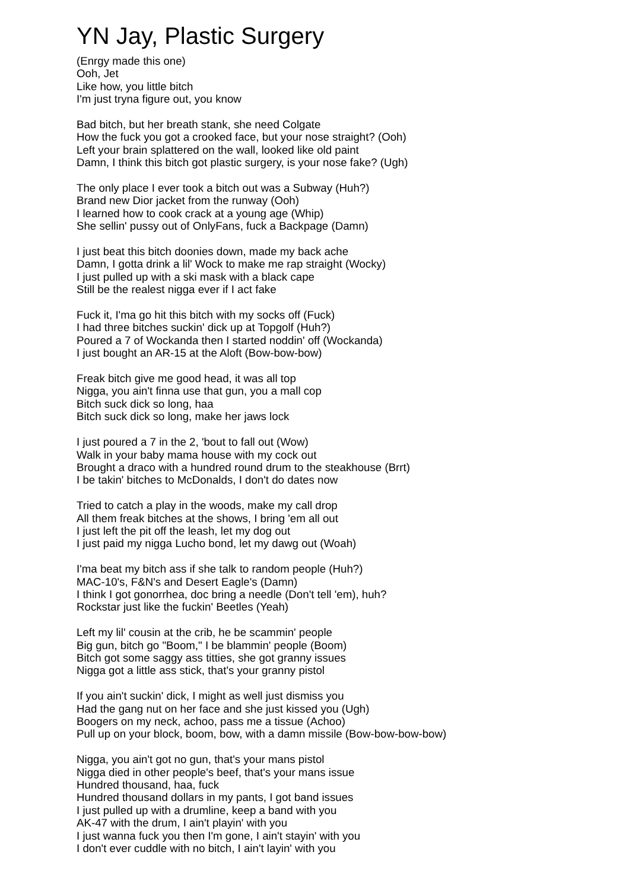YN Jay, Plastic Surgery
(Enrgy made this one)
Ooh, Jet
Like how, you little bitch
I'm just tryna figure out, you know
Bad bitch, but her breath stank, she need Colgate
How the fuck you got a crooked face, but your nose straight? (Ooh)
Left your brain splattered on the wall, looked like old paint
Damn, I think this bitch got plastic surgery, is your nose fake? (Ugh)
The only place I ever took a bitch out was a Subway (Huh?)
Brand new Dior jacket from the runway (Ooh)
I learned how to cook crack at a young age (Whip)
She sellin' pussy out of OnlyFans, fuck a Backpage (Damn)
I just beat this bitch doonies down, made my back ache
Damn, I gotta drink a lil' Wock to make me rap straight (Wocky)
I just pulled up with a ski mask with a black cape
Still be the realest nigga ever if I act fake
Fuck it, I'ma go hit this bitch with my socks off (Fuck)
I had three bitches suckin' dick up at Topgolf (Huh?)
Poured a 7 of Wockanda then I started noddin' off (Wockanda)
I just bought an AR-15 at the Aloft (Bow-bow-bow)
Freak bitch give me good head, it was all top
Nigga, you ain't finna use that gun, you a mall cop
Bitch suck dick so long, haa
Bitch suck dick so long, make her jaws lock
I just poured a 7 in the 2, 'bout to fall out (Wow)
Walk in your baby mama house with my cock out
Brought a draco with a hundred round drum to the steakhouse (Brrt)
I be takin' bitches to McDonalds, I don't do dates now
Tried to catch a play in the woods, make my call drop
All them freak bitches at the shows, I bring 'em all out
I just left the pit off the leash, let my dog out
I just paid my nigga Lucho bond, let my dawg out (Woah)
I'ma beat my bitch ass if she talk to random people (Huh?)
MAC-10's, F&N's and Desert Eagle's (Damn)
I think I got gonorrhea, doc bring a needle (Don't tell 'em), huh?
Rockstar just like the fuckin' Beetles (Yeah)
Left my lil' cousin at the crib, he be scammin' people
Big gun, bitch go "Boom," I be blammin' people (Boom)
Bitch got some saggy ass titties, she got granny issues
Nigga got a little ass stick, that's your granny pistol
If you ain't suckin' dick, I might as well just dismiss you
Had the gang nut on her face and she just kissed you (Ugh)
Boogers on my neck, achoo, pass me a tissue (Achoo)
Pull up on your block, boom, bow, with a damn missile (Bow-bow-bow-bow)
Nigga, you ain't got no gun, that's your mans pistol
Nigga died in other people's beef, that's your mans issue
Hundred thousand, haa, fuck
Hundred thousand dollars in my pants, I got band issues
I just pulled up with a drumline, keep a band with you
AK-47 with the drum, I ain't playin' with you
I just wanna fuck you then I'm gone, I ain't stayin' with you
I don't ever cuddle with no bitch, I ain't layin' with you